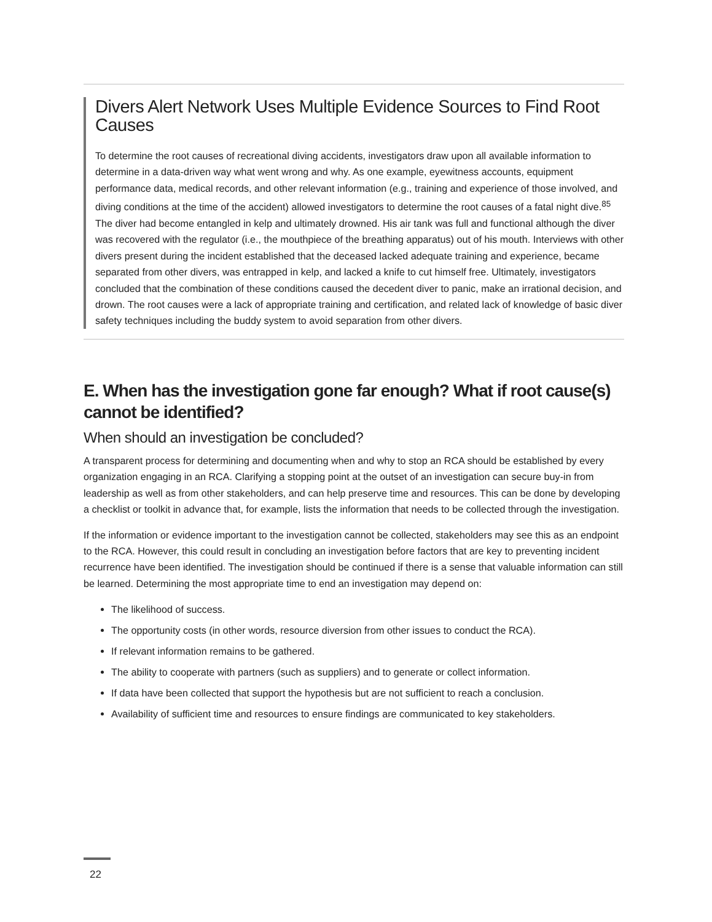Divers Alert Network Uses Multiple Evidence Sources to Find Root Causes
To determine the root causes of recreational diving accidents, investigators draw upon all available information to determine in a data-driven way what went wrong and why. As one example, eyewitness accounts, equipment performance data, medical records, and other relevant information (e.g., training and experience of those involved, and diving conditions at the time of the accident) allowed investigators to determine the root causes of a fatal night dive.<sup>85</sup> The diver had become entangled in kelp and ultimately drowned. His air tank was full and functional although the diver was recovered with the regulator (i.e., the mouthpiece of the breathing apparatus) out of his mouth. Interviews with other divers present during the incident established that the deceased lacked adequate training and experience, became separated from other divers, was entrapped in kelp, and lacked a knife to cut himself free. Ultimately, investigators concluded that the combination of these conditions caused the decedent diver to panic, make an irrational decision, and drown. The root causes were a lack of appropriate training and certification, and related lack of knowledge of basic diver safety techniques including the buddy system to avoid separation from other divers.
E. When has the investigation gone far enough? What if root cause(s) cannot be identified?
When should an investigation be concluded?
A transparent process for determining and documenting when and why to stop an RCA should be established by every organization engaging in an RCA. Clarifying a stopping point at the outset of an investigation can secure buy-in from leadership as well as from other stakeholders, and can help preserve time and resources. This can be done by developing a checklist or toolkit in advance that, for example, lists the information that needs to be collected through the investigation.
If the information or evidence important to the investigation cannot be collected, stakeholders may see this as an endpoint to the RCA. However, this could result in concluding an investigation before factors that are key to preventing incident recurrence have been identified. The investigation should be continued if there is a sense that valuable information can still be learned. Determining the most appropriate time to end an investigation may depend on:
The likelihood of success.
The opportunity costs (in other words, resource diversion from other issues to conduct the RCA).
If relevant information remains to be gathered.
The ability to cooperate with partners (such as suppliers) and to generate or collect information.
If data have been collected that support the hypothesis but are not sufficient to reach a conclusion.
Availability of sufficient time and resources to ensure findings are communicated to key stakeholders.
22